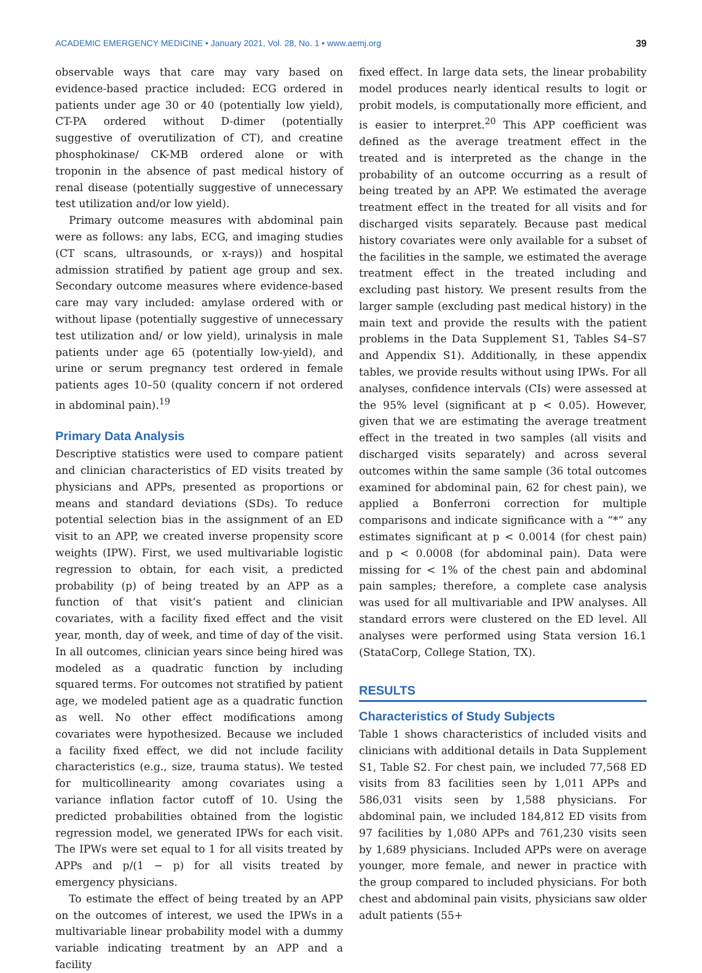ACADEMIC EMERGENCY MEDICINE • January 2021, Vol. 28, No. 1 • www.aemj.org 39
observable ways that care may vary based on evidence-based practice included: ECG ordered in patients under age 30 or 40 (potentially low yield), CT-PA ordered without D-dimer (potentially suggestive of overutilization of CT), and creatine phosphokinase/ CK-MB ordered alone or with troponin in the absence of past medical history of renal disease (potentially suggestive of unnecessary test utilization and/or low yield).
Primary outcome measures with abdominal pain were as follows: any labs, ECG, and imaging studies (CT scans, ultrasounds, or x-rays)) and hospital admission stratified by patient age group and sex. Secondary outcome measures where evidence-based care may vary included: amylase ordered with or without lipase (potentially suggestive of unnecessary test utilization and/ or low yield), urinalysis in male patients under age 65 (potentially low-yield), and urine or serum pregnancy test ordered in female patients ages 10–50 (quality concern if not ordered in abdominal pain).<sup>19</sup>
Primary Data Analysis
Descriptive statistics were used to compare patient and clinician characteristics of ED visits treated by physicians and APPs, presented as proportions or means and standard deviations (SDs). To reduce potential selection bias in the assignment of an ED visit to an APP, we created inverse propensity score weights (IPW). First, we used multivariable logistic regression to obtain, for each visit, a predicted probability (p) of being treated by an APP as a function of that visit’s patient and clinician covariates, with a facility fixed effect and the visit year, month, day of week, and time of day of the visit. In all outcomes, clinician years since being hired was modeled as a quadratic function by including squared terms. For outcomes not stratified by patient age, we modeled patient age as a quadratic function as well. No other effect modifications among covariates were hypothesized. Because we included a facility fixed effect, we did not include facility characteristics (e.g., size, trauma status). We tested for multicollinearity among covariates using a variance inflation factor cutoff of 10. Using the predicted probabilities obtained from the logistic regression model, we generated IPWs for each visit. The IPWs were set equal to 1 for all visits treated by APPs and p/(1 − p) for all visits treated by emergency physicians.
To estimate the effect of being treated by an APP on the outcomes of interest, we used the IPWs in a multivariable linear probability model with a dummy variable indicating treatment by an APP and a facility
fixed effect. In large data sets, the linear probability model produces nearly identical results to logit or probit models, is computationally more efficient, and is easier to interpret.<sup>20</sup> This APP coefficient was defined as the average treatment effect in the treated and is interpreted as the change in the probability of an outcome occurring as a result of being treated by an APP. We estimated the average treatment effect in the treated for all visits and for discharged visits separately. Because past medical history covariates were only available for a subset of the facilities in the sample, we estimated the average treatment effect in the treated including and excluding past history. We present results from the larger sample (excluding past medical history) in the main text and provide the results with the patient problems in the Data Supplement S1, Tables S4–S7 and Appendix S1). Additionally, in these appendix tables, we provide results without using IPWs. For all analyses, confidence intervals (CIs) were assessed at the 95% level (significant at p < 0.05). However, given that we are estimating the average treatment effect in the treated in two samples (all visits and discharged visits separately) and across several outcomes within the same sample (36 total outcomes examined for abdominal pain, 62 for chest pain), we applied a Bonferroni correction for multiple comparisons and indicate significance with a “*” any estimates significant at p < 0.0014 (for chest pain) and p < 0.0008 (for abdominal pain). Data were missing for < 1% of the chest pain and abdominal pain samples; therefore, a complete case analysis was used for all multivariable and IPW analyses. All standard errors were clustered on the ED level. All analyses were performed using Stata version 16.1 (StataCorp, College Station, TX).
RESULTS
Characteristics of Study Subjects
Table 1 shows characteristics of included visits and clinicians with additional details in Data Supplement S1, Table S2. For chest pain, we included 77,568 ED visits from 83 facilities seen by 1,011 APPs and 586,031 visits seen by 1,588 physicians. For abdominal pain, we included 184,812 ED visits from 97 facilities by 1,080 APPs and 761,230 visits seen by 1,689 physicians. Included APPs were on average younger, more female, and newer in practice with the group compared to included physicians. For both chest and abdominal pain visits, physicians saw older adult patients (55+